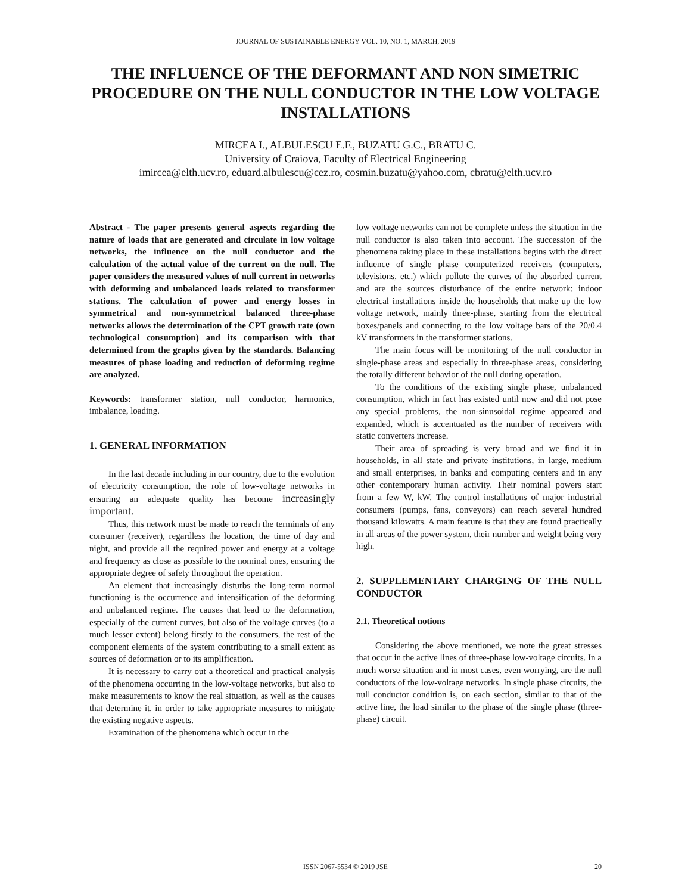JOURNAL OF SUSTAINABLE ENERGY VOL. 10, NO. 1, MARCH, 2019
THE INFLUENCE OF THE DEFORMANT AND NON SIMETRIC PROCEDURE ON THE NULL CONDUCTOR IN THE LOW VOLTAGE INSTALLATIONS
MIRCEA I., ALBULESCU E.F., BUZATU G.C., BRATU C.
University of Craiova, Faculty of Electrical Engineering
imircea@elth.ucv.ro, eduard.albulescu@cez.ro, cosmin.buzatu@yahoo.com, cbratu@elth.ucv.ro
Abstract - The paper presents general aspects regarding the nature of loads that are generated and circulate in low voltage networks, the influence on the null conductor and the calculation of the actual value of the current on the null. The paper considers the measured values of null current in networks with deforming and unbalanced loads related to transformer stations. The calculation of power and energy losses in symmetrical and non-symmetrical balanced three-phase networks allows the determination of the CPT growth rate (own technological consumption) and its comparison with that determined from the graphs given by the standards. Balancing measures of phase loading and reduction of deforming regime are analyzed.
Keywords: transformer station, null conductor, harmonics, imbalance, loading.
1. GENERAL INFORMATION
In the last decade including in our country, due to the evolution of electricity consumption, the role of low-voltage networks in ensuring an adequate quality has become increasingly important.
Thus, this network must be made to reach the terminals of any consumer (receiver), regardless the location, the time of day and night, and provide all the required power and energy at a voltage and frequency as close as possible to the nominal ones, ensuring the appropriate degree of safety throughout the operation.
An element that increasingly disturbs the long-term normal functioning is the occurrence and intensification of the deforming and unbalanced regime. The causes that lead to the deformation, especially of the current curves, but also of the voltage curves (to a much lesser extent) belong firstly to the consumers, the rest of the component elements of the system contributing to a small extent as sources of deformation or to its amplification.
It is necessary to carry out a theoretical and practical analysis of the phenomena occurring in the low-voltage networks, but also to make measurements to know the real situation, as well as the causes that determine it, in order to take appropriate measures to mitigate the existing negative aspects.
Examination of the phenomena which occur in the
low voltage networks can not be complete unless the situation in the null conductor is also taken into account. The succession of the phenomena taking place in these installations begins with the direct influence of single phase computerized receivers (computers, televisions, etc.) which pollute the curves of the absorbed current and are the sources disturbance of the entire network: indoor electrical installations inside the households that make up the low voltage network, mainly three-phase, starting from the electrical boxes/panels and connecting to the low voltage bars of the 20/0.4 kV transformers in the transformer stations.
The main focus will be monitoring of the null conductor in single-phase areas and especially in three-phase areas, considering the totally different behavior of the null during operation.
To the conditions of the existing single phase, unbalanced consumption, which in fact has existed until now and did not pose any special problems, the non-sinusoidal regime appeared and expanded, which is accentuated as the number of receivers with static converters increase.
Their area of spreading is very broad and we find it in households, in all state and private institutions, in large, medium and small enterprises, in banks and computing centers and in any other contemporary human activity. Their nominal powers start from a few W, kW. The control installations of major industrial consumers (pumps, fans, conveyors) can reach several hundred thousand kilowatts. A main feature is that they are found practically in all areas of the power system, their number and weight being very high.
2. SUPPLEMENTARY CHARGING OF THE NULL CONDUCTOR
2.1. Theoretical notions
Considering the above mentioned, we note the great stresses that occur in the active lines of three-phase low-voltage circuits. In a much worse situation and in most cases, even worrying, are the null conductors of the low-voltage networks. In single phase circuits, the null conductor condition is, on each section, similar to that of the active line, the load similar to the phase of the single phase (three-phase) circuit.
ISSN 2067-5534 © 2019 JSE 20